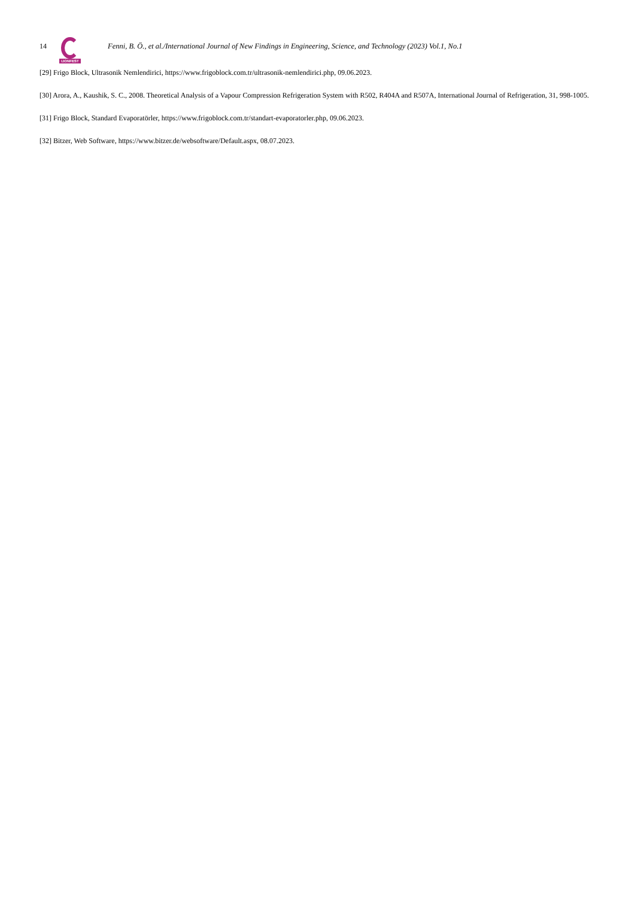14
IJONFEST
Fenni, B. Ö., et al./International Journal of New Findings in Engineering, Science, and Technology (2023) Vol.1, No.1
[29] Frigo Block, Ultrasonik Nemlendirici, https://www.frigoblock.com.tr/ultrasonik-nemlendirici.php, 09.06.2023.
[30] Arora, A., Kaushik, S. C., 2008. Theoretical Analysis of a Vapour Compression Refrigeration System with R502, R404A and R507A, International Journal of Refrigeration, 31, 998-1005.
[31] Frigo Block, Standard Evaporatörler, https://www.frigoblock.com.tr/standart-evaporatorler.php, 09.06.2023.
[32] Bitzer, Web Software, https://www.bitzer.de/websoftware/Default.aspx, 08.07.2023.